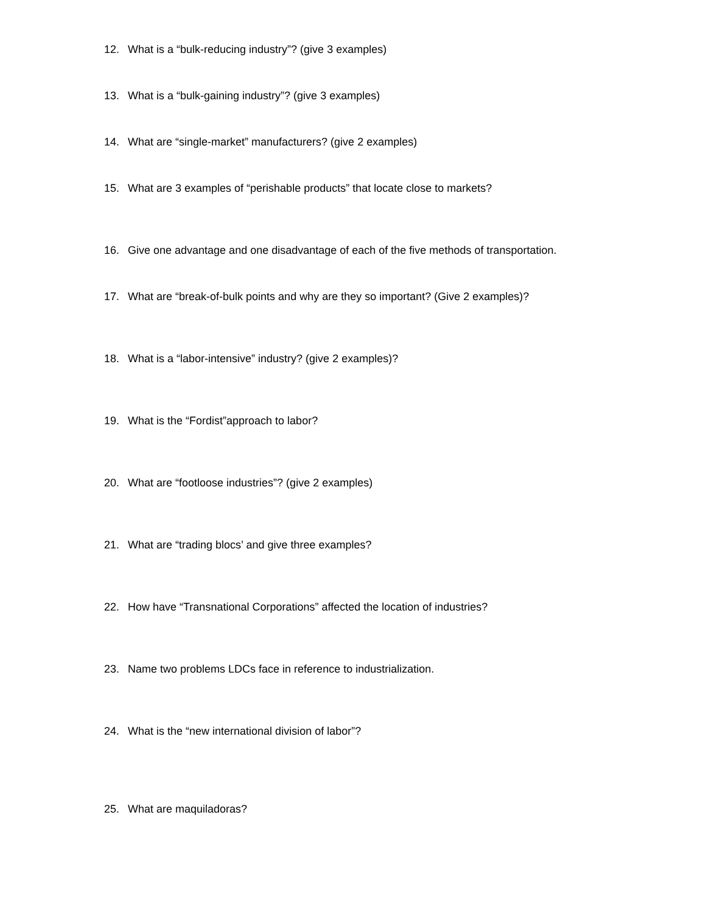12. What is a “bulk-reducing industry”? (give 3 examples)
13. What is a “bulk-gaining industry”? (give 3 examples)
14. What are “single-market” manufacturers? (give 2 examples)
15. What are 3 examples of “perishable products” that locate close to markets?
16. Give one advantage and one disadvantage of each of the five methods of transportation.
17. What are “break-of-bulk points and why are they so important? (Give 2 examples)?
18. What is a “labor-intensive” industry? (give 2 examples)?
19. What is the “Fordist”approach to labor?
20. What are “footloose industries”? (give 2 examples)
21. What are “trading blocs’ and give three examples?
22. How have “Transnational Corporations” affected the location of industries?
23. Name two problems LDCs face in reference to industrialization.
24. What is the “new international division of labor”?
25. What are maquiladoras?